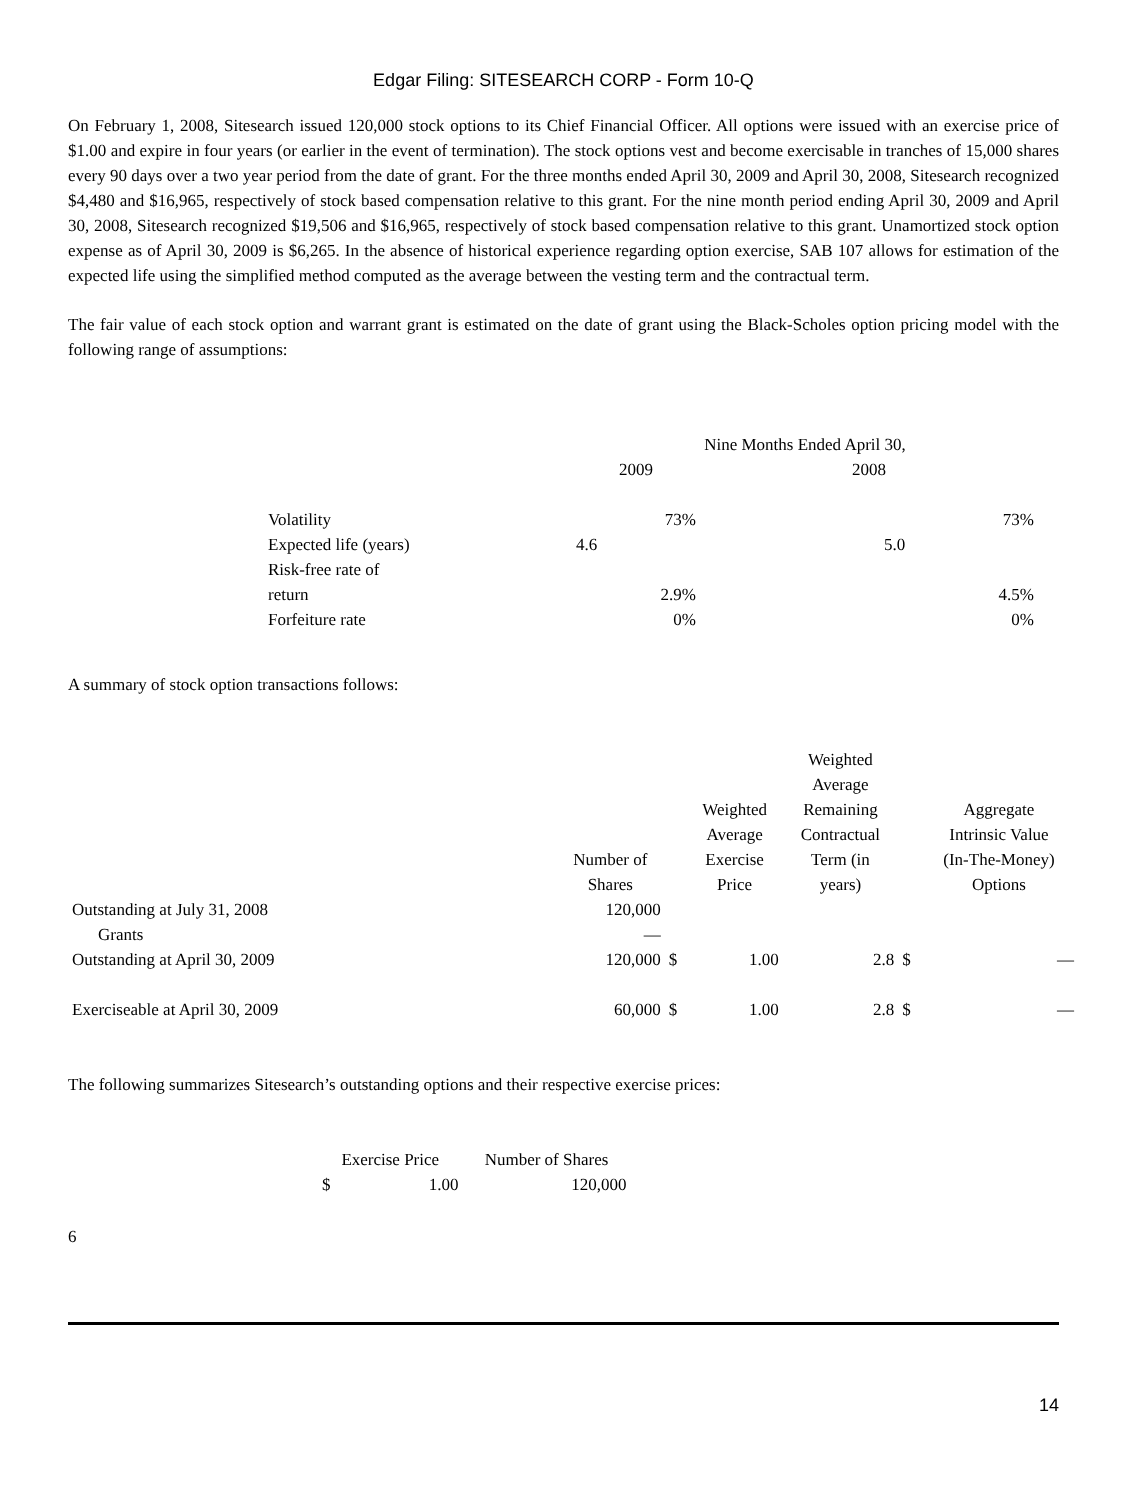Edgar Filing: SITESEARCH CORP - Form 10-Q
On February 1, 2008, Sitesearch issued 120,000 stock options to its Chief Financial Officer. All options were issued with an exercise price of $1.00 and expire in four years (or earlier in the event of termination). The stock options vest and become exercisable in tranches of 15,000 shares every 90 days over a two year period from the date of grant. For the three months ended April 30, 2009 and April 30, 2008, Sitesearch recognized $4,480 and $16,965, respectively of stock based compensation relative to this grant. For the nine month period ending April 30, 2009 and April 30, 2008, Sitesearch recognized $19,506 and $16,965, respectively of stock based compensation relative to this grant. Unamortized stock option expense as of April 30, 2009 is $6,265. In the absence of historical experience regarding option exercise, SAB 107 allows for estimation of the expected life using the simplified method computed as the average between the vesting term and the contractual term.
The fair value of each stock option and warrant grant is estimated on the date of grant using the Black-Scholes option pricing model with the following range of assumptions:
| | Nine Months Ended April 30, | |
| --- | --- | --- |
| | 2009 | 2008 |
| Volatility | 73% | 73% |
| Expected life (years) | 4.6 | 5.0 |
| Risk-free rate of return | 2.9% | 4.5% |
| Forfeiture rate | 0% | 0% |
A summary of stock option transactions follows:
| | Number of Shares | | Weighted Average Exercise Price | Weighted Average Remaining Contractual Term (in years) | | Aggregate Intrinsic Value (In-The-Money) Options |
| --- | --- | --- | --- | --- | --- | --- |
| Outstanding at July 31, 2008 | 120,000 | | | | | |
| Grants | — | | | | | |
| Outstanding at April 30, 2009 | 120,000 | $ | 1.00 | 2.8 | $ | — |
| Exerciseable at April 30, 2009 | 60,000 | $ | 1.00 | 2.8 | $ | — |
The following summarizes Sitesearch’s outstanding options and their respective exercise prices:
| Exercise Price | | Number of Shares |
| --- | --- | --- |
| $ | 1.00 | 120,000 |
6
14